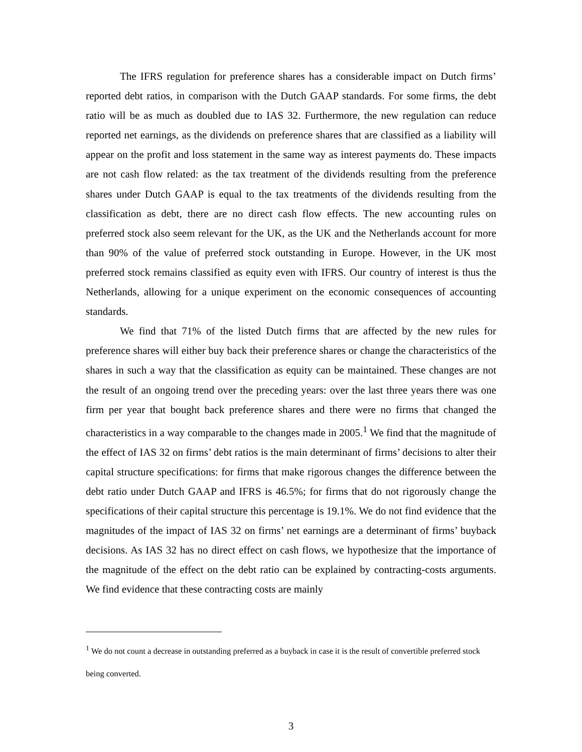The IFRS regulation for preference shares has a considerable impact on Dutch firms’ reported debt ratios, in comparison with the Dutch GAAP standards. For some firms, the debt ratio will be as much as doubled due to IAS 32. Furthermore, the new regulation can reduce reported net earnings, as the dividends on preference shares that are classified as a liability will appear on the profit and loss statement in the same way as interest payments do. These impacts are not cash flow related: as the tax treatment of the dividends resulting from the preference shares under Dutch GAAP is equal to the tax treatments of the dividends resulting from the classification as debt, there are no direct cash flow effects. The new accounting rules on preferred stock also seem relevant for the UK, as the UK and the Netherlands account for more than 90% of the value of preferred stock outstanding in Europe. However, in the UK most preferred stock remains classified as equity even with IFRS. Our country of interest is thus the Netherlands, allowing for a unique experiment on the economic consequences of accounting standards.
We find that 71% of the listed Dutch firms that are affected by the new rules for preference shares will either buy back their preference shares or change the characteristics of the shares in such a way that the classification as equity can be maintained. These changes are not the result of an ongoing trend over the preceding years: over the last three years there was one firm per year that bought back preference shares and there were no firms that changed the characteristics in a way comparable to the changes made in 2005.<sup>1</sup> We find that the magnitude of the effect of IAS 32 on firms’ debt ratios is the main determinant of firms’ decisions to alter their capital structure specifications: for firms that make rigorous changes the difference between the debt ratio under Dutch GAAP and IFRS is 46.5%; for firms that do not rigorously change the specifications of their capital structure this percentage is 19.1%. We do not find evidence that the magnitudes of the impact of IAS 32 on firms’ net earnings are a determinant of firms’ buyback decisions. As IAS 32 has no direct effect on cash flows, we hypothesize that the importance of the magnitude of the effect on the debt ratio can be explained by contracting-costs arguments. We find evidence that these contracting costs are mainly
<sup>1</sup> We do not count a decrease in outstanding preferred as a buyback in case it is the result of convertible preferred stock being converted.
3